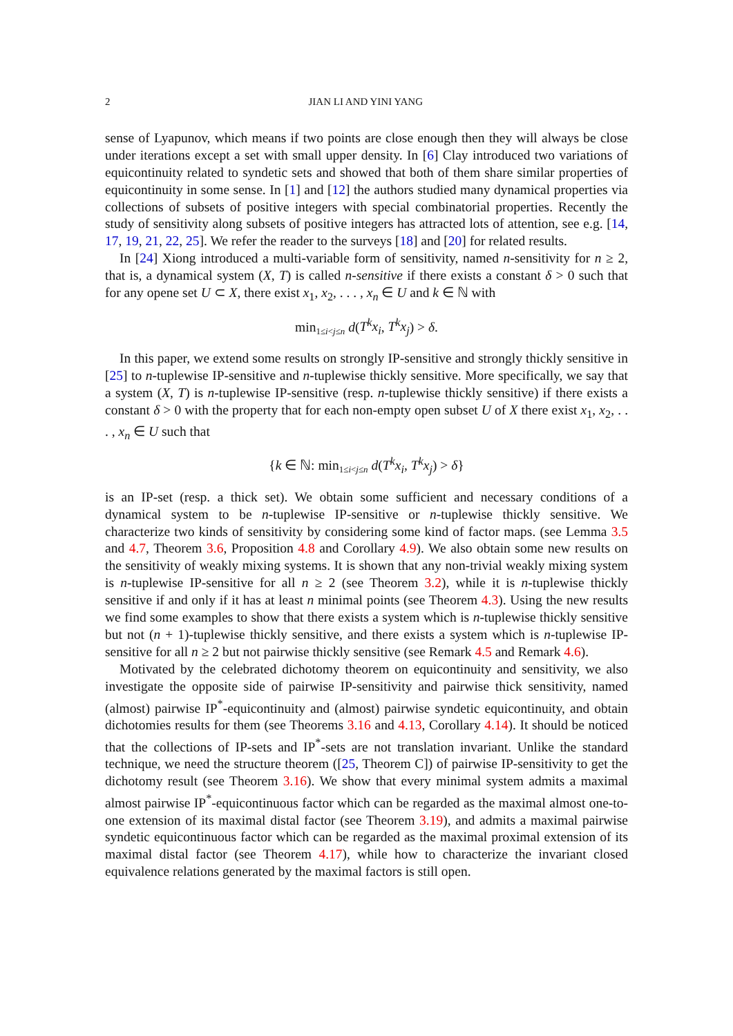2 JIAN LI AND YINI YANG
sense of Lyapunov, which means if two points are close enough then they will always be close under iterations except a set with small upper density. In [6] Clay introduced two variations of equicontinuity related to syndetic sets and showed that both of them share similar properties of equicontinuity in some sense. In [1] and [12] the authors studied many dynamical properties via collections of subsets of positive integers with special combinatorial properties. Recently the study of sensitivity along subsets of positive integers has attracted lots of attention, see e.g. [14, 17, 19, 21, 22, 25]. We refer the reader to the surveys [18] and [20] for related results.
In [24] Xiong introduced a multi-variable form of sensitivity, named n-sensitivity for n ≥ 2, that is, a dynamical system (X, T) is called n-sensitive if there exists a constant δ > 0 such that for any opene set U ⊂ X, there exist x<sub>1</sub>, x<sub>2</sub>, . . . , x<sub>n</sub> ∈ U and k ∈ ℕ with
min<sub>1≤i<j≤n</sub> d(T<sup>k</sup>x<sub>i</sub>, T<sup>k</sup>x<sub>j</sub>) > δ.
In this paper, we extend some results on strongly IP-sensitive and strongly thickly sensitive in [25] to n-tuplewise IP-sensitive and n-tuplewise thickly sensitive. More specifically, we say that a system (X, T) is n-tuplewise IP-sensitive (resp. n-tuplewise thickly sensitive) if there exists a constant δ > 0 with the property that for each non-empty open subset U of X there exist x<sub>1</sub>, x<sub>2</sub>, . . . , x<sub>n</sub> ∈ U such that
{k ∈ ℕ: min<sub>1≤i<j≤n</sub> d(T<sup>k</sup>x<sub>i</sub>, T<sup>k</sup>x<sub>j</sub>) > δ}
is an IP-set (resp. a thick set). We obtain some sufficient and necessary conditions of a dynamical system to be n-tuplewise IP-sensitive or n-tuplewise thickly sensitive. We characterize two kinds of sensitivity by considering some kind of factor maps. (see Lemma 3.5 and 4.7, Theorem 3.6, Proposition 4.8 and Corollary 4.9). We also obtain some new results on the sensitivity of weakly mixing systems. It is shown that any non-trivial weakly mixing system is n-tuplewise IP-sensitive for all n ≥ 2 (see Theorem 3.2), while it is n-tuplewise thickly sensitive if and only if it has at least n minimal points (see Theorem 4.3). Using the new results we find some examples to show that there exists a system which is n-tuplewise thickly sensitive but not (n + 1)-tuplewise thickly sensitive, and there exists a system which is n-tuplewise IP-sensitive for all n ≥ 2 but not pairwise thickly sensitive (see Remark 4.5 and Remark 4.6).
Motivated by the celebrated dichotomy theorem on equicontinuity and sensitivity, we also investigate the opposite side of pairwise IP-sensitivity and pairwise thick sensitivity, named (almost) pairwise IP<sup>*</sup>-equicontinuity and (almost) pairwise syndetic equicontinuity, and obtain dichotomies results for them (see Theorems 3.16 and 4.13, Corollary 4.14). It should be noticed that the collections of IP-sets and IP<sup>*</sup>-sets are not translation invariant. Unlike the standard technique, we need the structure theorem ([25, Theorem C]) of pairwise IP-sensitivity to get the dichotomy result (see Theorem 3.16). We show that every minimal system admits a maximal almost pairwise IP<sup>*</sup>-equicontinuous factor which can be regarded as the maximal almost one-to-one extension of its maximal distal factor (see Theorem 3.19), and admits a maximal pairwise syndetic equicontinuous factor which can be regarded as the maximal proximal extension of its maximal distal factor (see Theorem 4.17), while how to characterize the invariant closed equivalence relations generated by the maximal factors is still open.